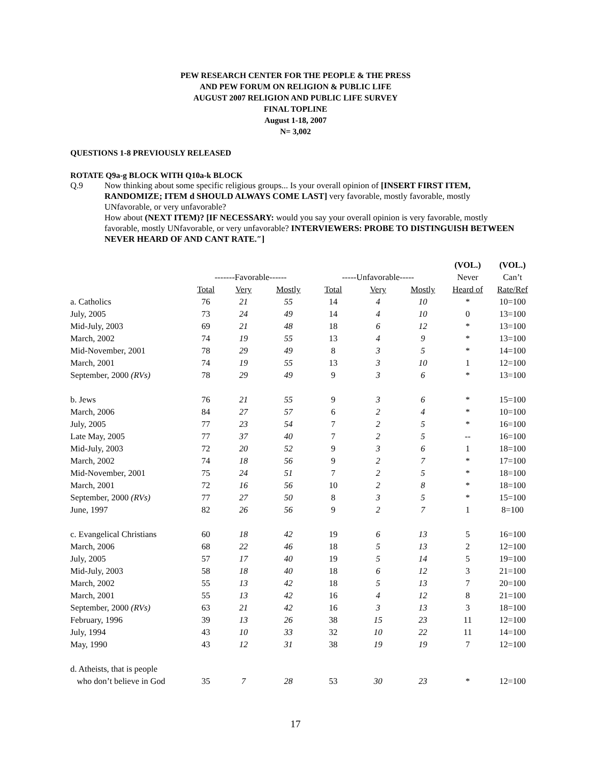PEW RESEARCH CENTER FOR THE PEOPLE & THE PRESS
AND PEW FORUM ON RELIGION & PUBLIC LIFE
AUGUST 2007 RELIGION AND PUBLIC LIFE SURVEY
FINAL TOPLINE
August 1-18, 2007
N= 3,002
QUESTIONS 1-8 PREVIOUSLY RELEASED
ROTATE Q9a-g BLOCK WITH Q10a-k BLOCK
Q.9
Now thinking about some specific religious groups... Is your overall opinion of [INSERT FIRST ITEM, RANDOMIZE; ITEM d SHOULD ALWAYS COME LAST] very favorable, mostly favorable, mostly UNfavorable, or very unfavorable?
How about (NEXT ITEM)? [IF NECESSARY: would you say your overall opinion is very favorable, mostly favorable, mostly UNfavorable, or very unfavorable? INTERVIEWERS: PROBE TO DISTINGUISH BETWEEN NEVER HEARD OF AND CANT RATE.″]
| | | | | | | | (VOL.) | (VOL.) |
| --- | --- | --- | --- | --- | --- | --- | --- | --- |
| | -------Favorable------ | | | -----Unfavorable----- | | | Never | Can’t |
| | Total | Very | Mostly | Total | Very | Mostly | Heard of | Rate/Ref |
| a. Catholics | 76 | 21 | 55 | 14 | 4 | 10 | * | 10=100 |
| July, 2005 | 73 | 24 | 49 | 14 | 4 | 10 | 0 | 13=100 |
| Mid-July, 2003 | 69 | 21 | 48 | 18 | 6 | 12 | * | 13=100 |
| March, 2002 | 74 | 19 | 55 | 13 | 4 | 9 | * | 13=100 |
| Mid-November, 2001 | 78 | 29 | 49 | 8 | 3 | 5 | * | 14=100 |
| March, 2001 | 74 | 19 | 55 | 13 | 3 | 10 | 1 | 12=100 |
| September, 2000 (RVs) | 78 | 29 | 49 | 9 | 3 | 6 | * | 13=100 |
| b. Jews | 76 | 21 | 55 | 9 | 3 | 6 | * | 15=100 |
| March, 2006 | 84 | 27 | 57 | 6 | 2 | 4 | * | 10=100 |
| July, 2005 | 77 | 23 | 54 | 7 | 2 | 5 | * | 16=100 |
| Late May, 2005 | 77 | 37 | 40 | 7 | 2 | 5 | -- | 16=100 |
| Mid-July, 2003 | 72 | 20 | 52 | 9 | 3 | 6 | 1 | 18=100 |
| March, 2002 | 74 | 18 | 56 | 9 | 2 | 7 | * | 17=100 |
| Mid-November, 2001 | 75 | 24 | 51 | 7 | 2 | 5 | * | 18=100 |
| March, 2001 | 72 | 16 | 56 | 10 | 2 | 8 | * | 18=100 |
| September, 2000 (RVs) | 77 | 27 | 50 | 8 | 3 | 5 | * | 15=100 |
| June, 1997 | 82 | 26 | 56 | 9 | 2 | 7 | 1 | 8=100 |
| c. Evangelical Christians | 60 | 18 | 42 | 19 | 6 | 13 | 5 | 16=100 |
| March, 2006 | 68 | 22 | 46 | 18 | 5 | 13 | 2 | 12=100 |
| July, 2005 | 57 | 17 | 40 | 19 | 5 | 14 | 5 | 19=100 |
| Mid-July, 2003 | 58 | 18 | 40 | 18 | 6 | 12 | 3 | 21=100 |
| March, 2002 | 55 | 13 | 42 | 18 | 5 | 13 | 7 | 20=100 |
| March, 2001 | 55 | 13 | 42 | 16 | 4 | 12 | 8 | 21=100 |
| September, 2000 (RVs) | 63 | 21 | 42 | 16 | 3 | 13 | 3 | 18=100 |
| February, 1996 | 39 | 13 | 26 | 38 | 15 | 23 | 11 | 12=100 |
| July, 1994 | 43 | 10 | 33 | 32 | 10 | 22 | 11 | 14=100 |
| May, 1990 | 43 | 12 | 31 | 38 | 19 | 19 | 7 | 12=100 |
| d. Atheists, that is people | | | | | | | | |
| who don’t believe in God | 35 | 7 | 28 | 53 | 30 | 23 | * | 12=100 |
17